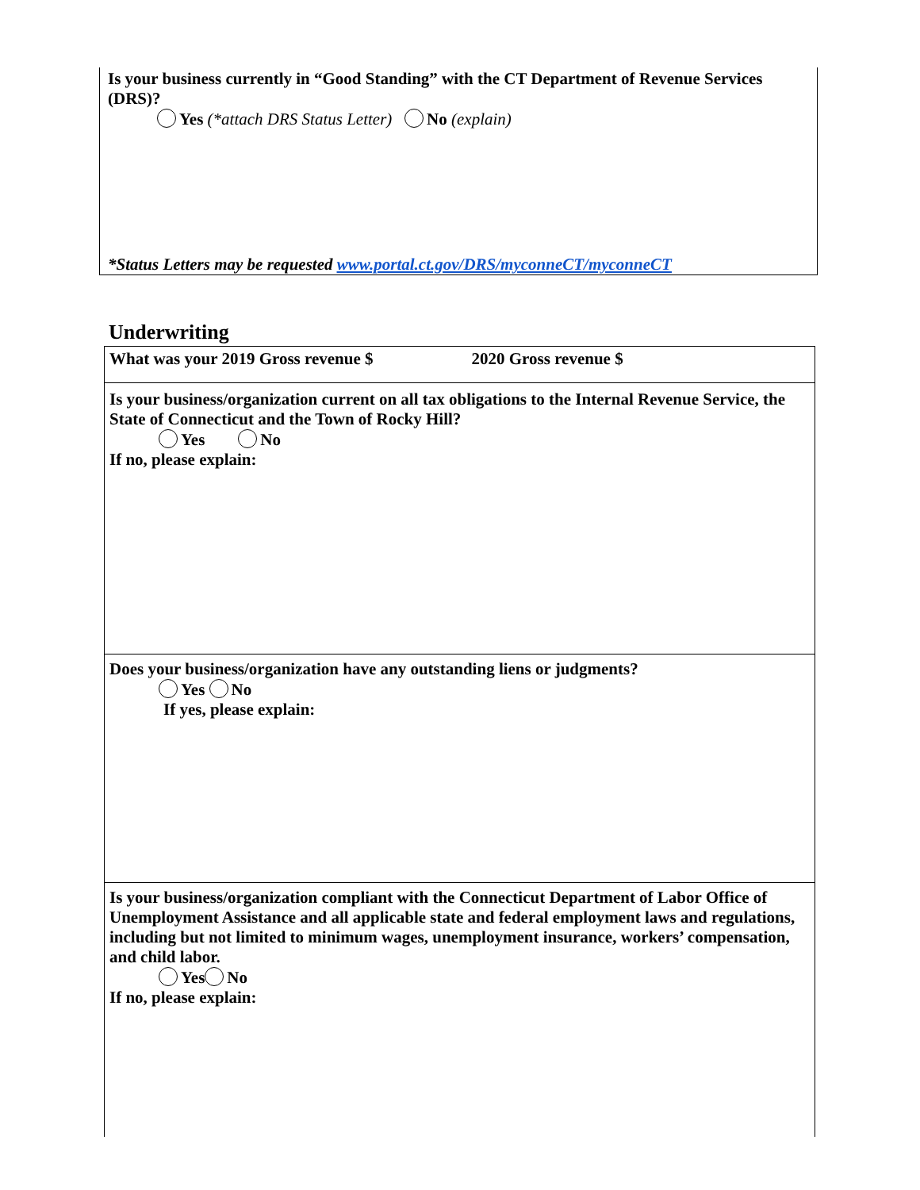Is your business currently in “Good Standing” with the CT Department of Revenue Services (DRS)?
Yes (*attach DRS Status Letter) No (explain)
*Status Letters may be requested www.portal.ct.gov/DRS/myconneCT/myconneCT
Underwriting
What was your 2019 Gross revenue $ 2020 Gross revenue $
Is your business/organization current on all tax obligations to the Internal Revenue Service, the State of Connecticut and the Town of Rocky Hill?
Yes No
If no, please explain:
Does your business/organization have any outstanding liens or judgments?
Yes No
If yes, please explain:
Is your business/organization compliant with the Connecticut Department of Labor Office of Unemployment Assistance and all applicable state and federal employment laws and regulations, including but not limited to minimum wages, unemployment insurance, workers’ compensation, and child labor.
Yes No
If no, please explain: